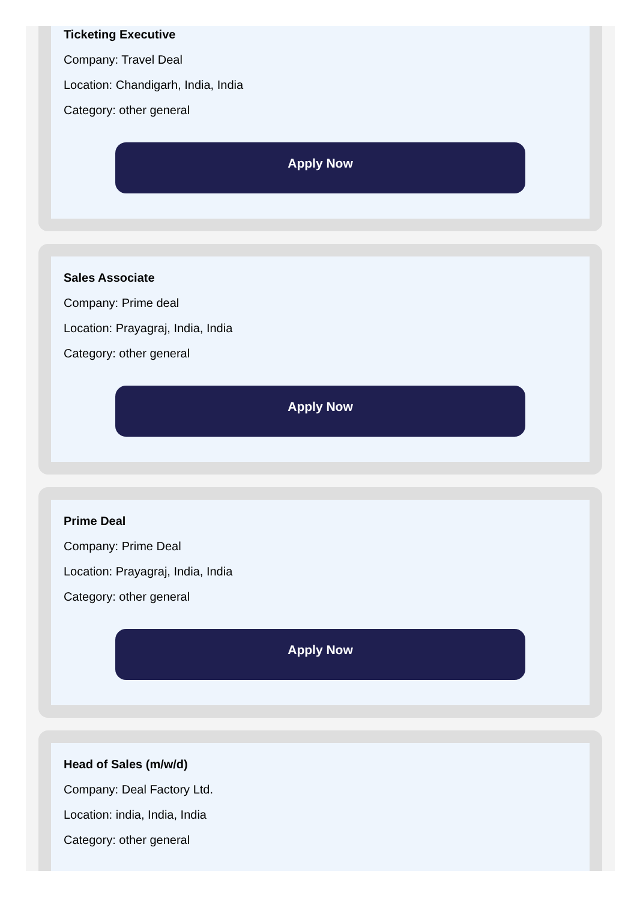Ticketing Executive
Company: Travel Deal
Location: Chandigarh, India, India
Category: other general
Apply Now
Sales Associate
Company: Prime deal
Location: Prayagraj, India, India
Category: other general
Apply Now
Prime Deal
Company: Prime Deal
Location: Prayagraj, India, India
Category: other general
Apply Now
Head of Sales (m/w/d)
Company: Deal Factory Ltd.
Location: india, India, India
Category: other general